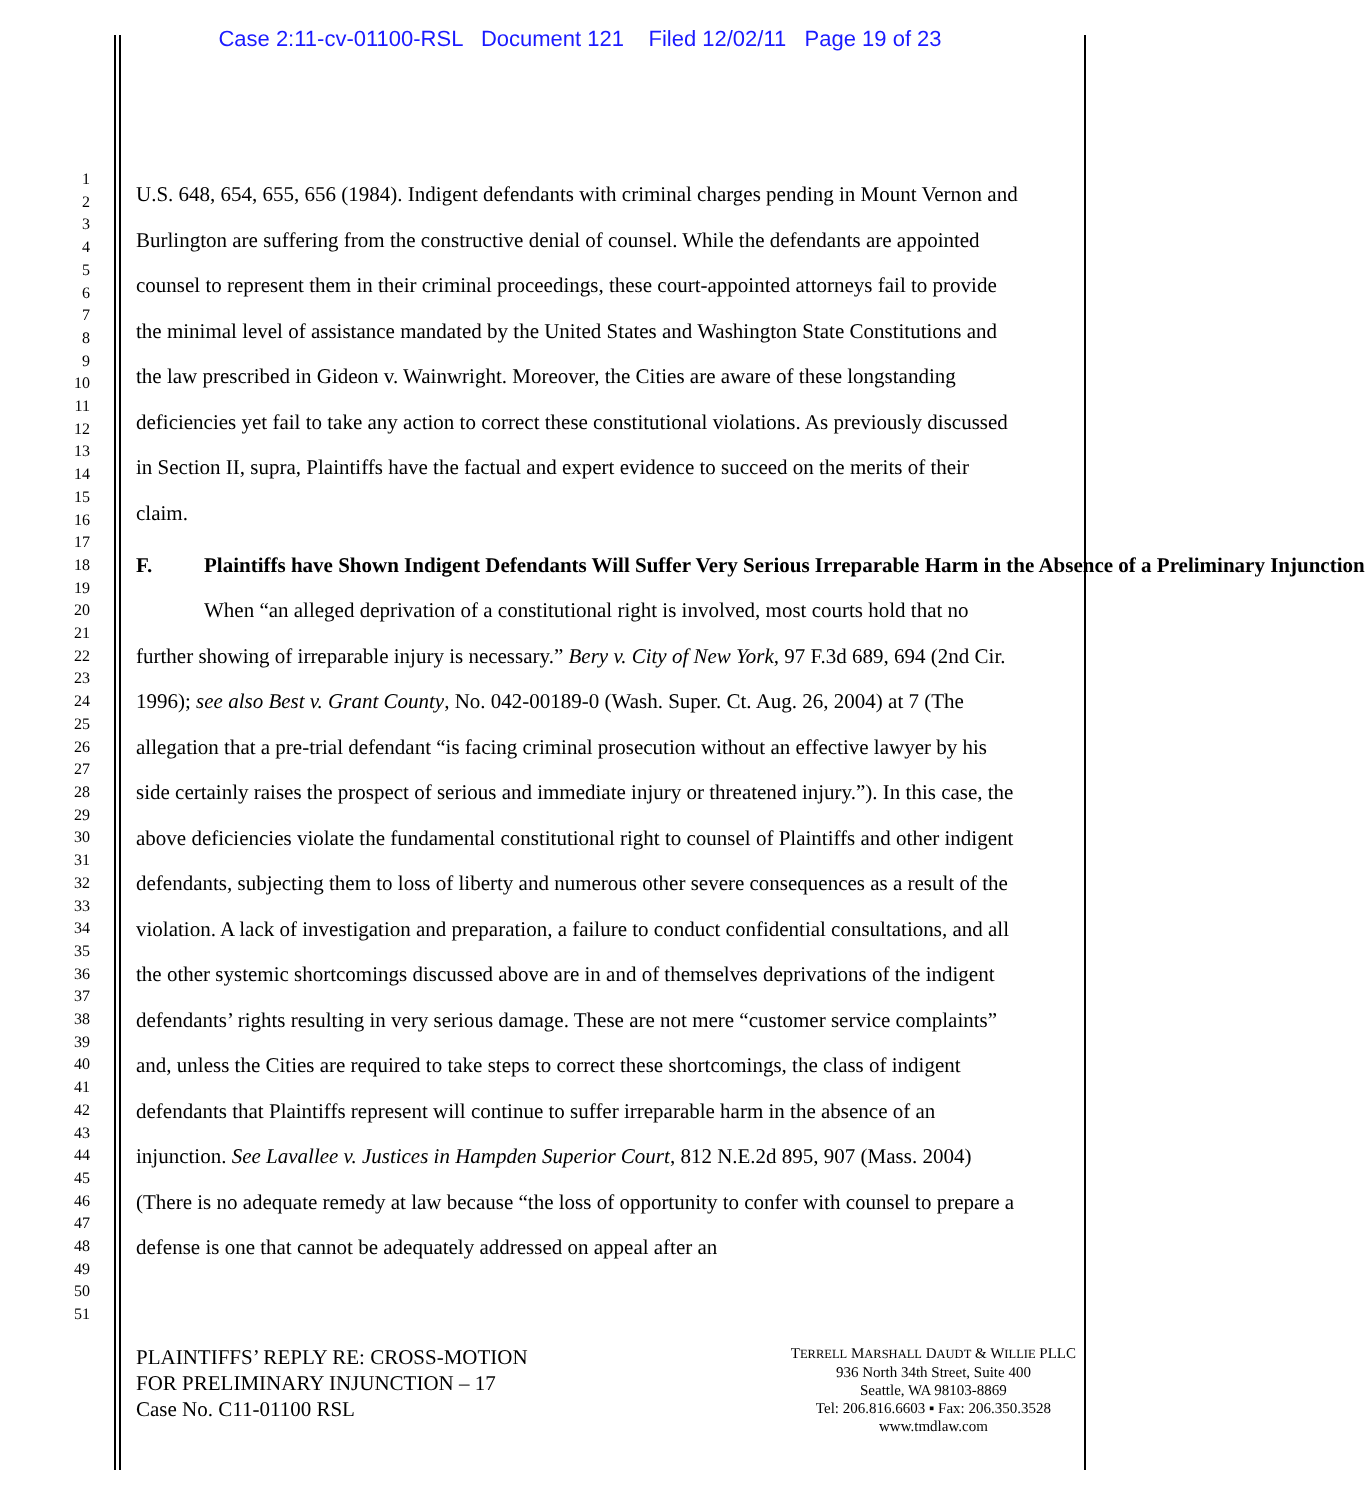Case 2:11-cv-01100-RSL Document 121 Filed 12/02/11 Page 19 of 23
1
2
3
4
5
6
7
8
9
10
11
12
13
14
15
16
17
18
19
20
21
22
23
24
25
26
27
28
29
30
31
32
33
34
35
36
37
38
39
40
41
42
43
44
45
46
47
48
49
50
51
U.S. 648, 654, 655, 656 (1984). Indigent defendants with criminal charges pending in Mount Vernon and Burlington are suffering from the constructive denial of counsel. While the defendants are appointed counsel to represent them in their criminal proceedings, these court-appointed attorneys fail to provide the minimal level of assistance mandated by the United States and Washington State Constitutions and the law prescribed in Gideon v. Wainwright. Moreover, the Cities are aware of these longstanding deficiencies yet fail to take any action to correct these constitutional violations. As previously discussed in Section II, supra, Plaintiffs have the factual and expert evidence to succeed on the merits of their claim.
F. Plaintiffs have Shown Indigent Defendants Will Suffer Very Serious Irreparable Harm in the Absence of a Preliminary Injunction
When “an alleged deprivation of a constitutional right is involved, most courts hold that no further showing of irreparable injury is necessary.” Bery v. City of New York, 97 F.3d 689, 694 (2nd Cir. 1996); see also Best v. Grant County, No. 042-00189-0 (Wash. Super. Ct. Aug. 26, 2004) at 7 (The allegation that a pre-trial defendant “is facing criminal prosecution without an effective lawyer by his side certainly raises the prospect of serious and immediate injury or threatened injury.”). In this case, the above deficiencies violate the fundamental constitutional right to counsel of Plaintiffs and other indigent defendants, subjecting them to loss of liberty and numerous other severe consequences as a result of the violation. A lack of investigation and preparation, a failure to conduct confidential consultations, and all the other systemic shortcomings discussed above are in and of themselves deprivations of the indigent defendants’ rights resulting in very serious damage. These are not mere “customer service complaints” and, unless the Cities are required to take steps to correct these shortcomings, the class of indigent defendants that Plaintiffs represent will continue to suffer irreparable harm in the absence of an injunction. See Lavallee v. Justices in Hampden Superior Court, 812 N.E.2d 895, 907 (Mass. 2004) (There is no adequate remedy at law because “the loss of opportunity to confer with counsel to prepare a defense is one that cannot be adequately addressed on appeal after an
PLAINTIFFS’ REPLY RE: CROSS-MOTION
FOR PRELIMINARY INJUNCTION – 17
Case No. C11-01100 RSL
TERRELL MARSHALL DAUDT & WILLIE PLLC
936 North 34th Street, Suite 400
Seattle, WA 98103-8869
Tel: 206.816.6603 ▪ Fax: 206.350.3528
www.tmdlaw.com